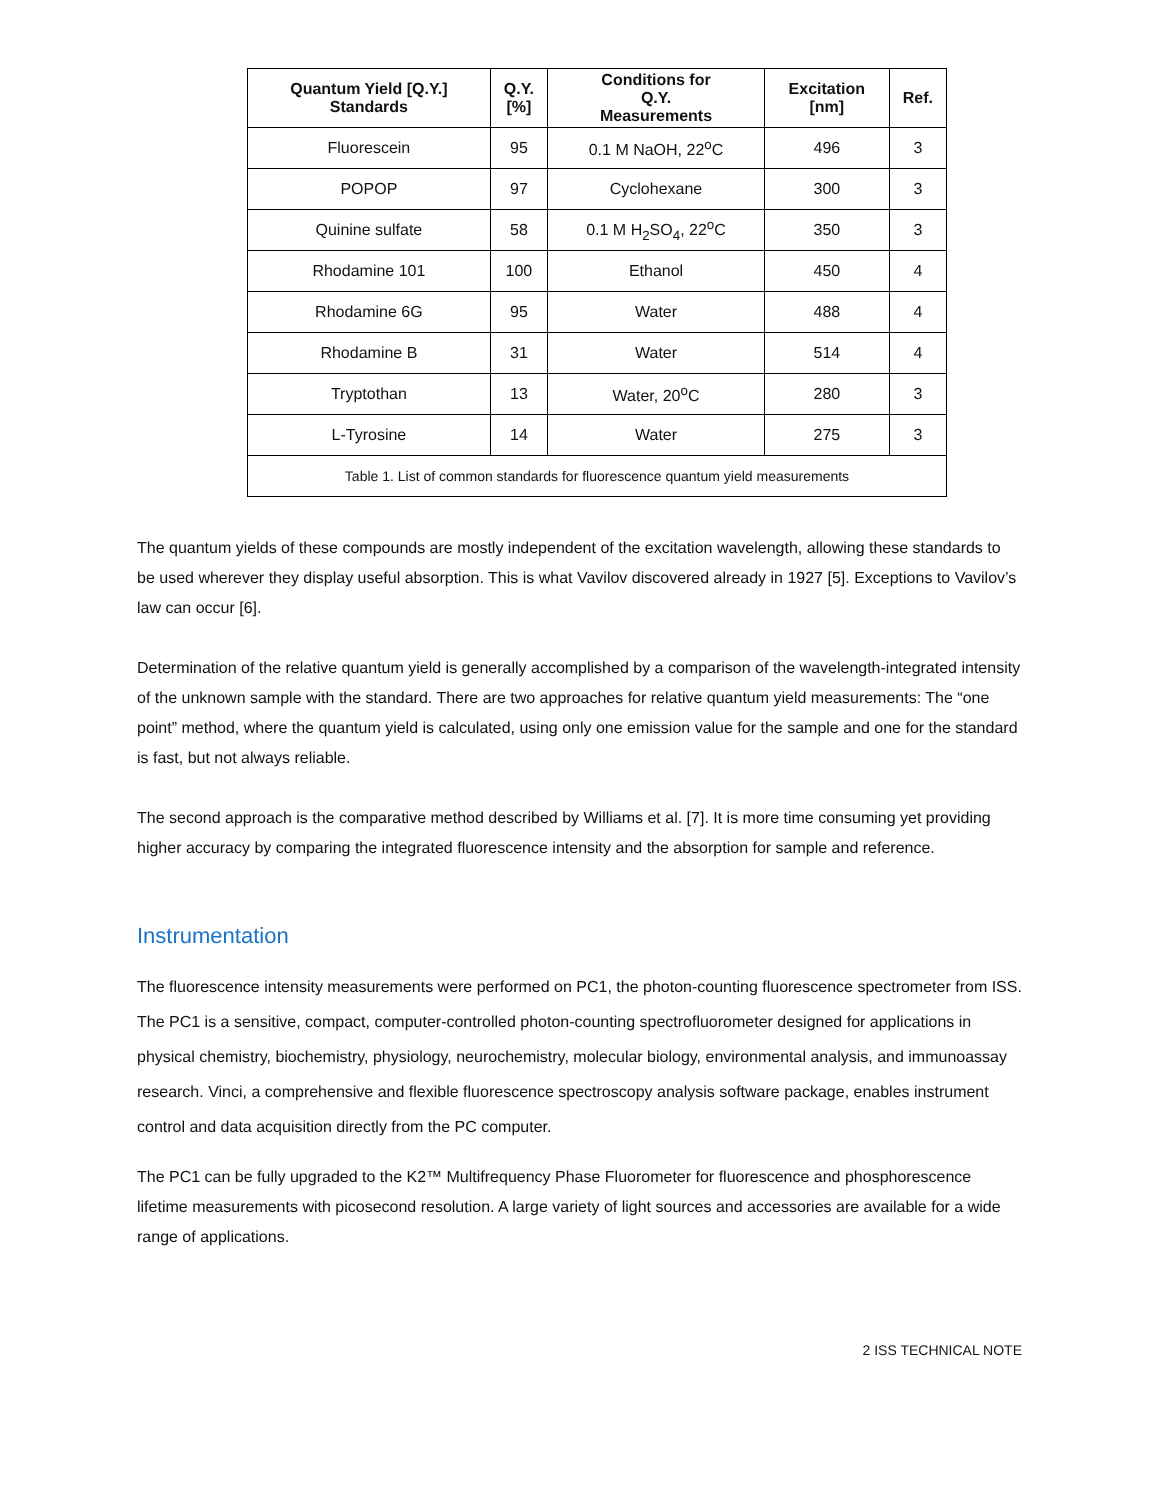Table 1. List of common standards for fluorescence quantum yield measurements
| Quantum Yield [Q.Y.] Standards | Q.Y. [%] | Conditions for Q.Y. Measurements | Excitation [nm] | Ref. |
| --- | --- | --- | --- | --- |
| Fluorescein | 95 | 0.1 M NaOH, 22<sup>o</sup>C | 496 | 3 |
| POPOP | 97 | Cyclohexane | 300 | 3 |
| Quinine sulfate | 58 | 0.1 M H<sub>2</sub>SO<sub>4</sub>, 22<sup>o</sup>C | 350 | 3 |
| Rhodamine 101 | 100 | Ethanol | 450 | 4 |
| Rhodamine 6G | 95 | Water | 488 | 4 |
| Rhodamine B | 31 | Water | 514 | 4 |
| Tryptothan | 13 | Water, 20<sup>o</sup>C | 280 | 3 |
| L-Tyrosine | 14 | Water | 275 | 3 |
The quantum yields of these compounds are mostly independent of the excitation wavelength, allowing these standards to be used wherever they display useful absorption. This is what Vavilov discovered already in 1927 [5]. Exceptions to Vavilov’s law can occur [6].
Determination of the relative quantum yield is generally accomplished by a comparison of the wavelength-integrated intensity of the unknown sample with the standard. There are two approaches for relative quantum yield measurements: The “one point” method, where the quantum yield is calculated, using only one emission value for the sample and one for the standard is fast, but not always reliable.
The second approach is the comparative method described by Williams et al. [7]. It is more time consuming yet providing higher accuracy by comparing the integrated fluorescence intensity and the absorption for sample and reference.
Instrumentation
The fluorescence intensity measurements were performed on PC1, the photon-counting fluorescence spectrometer from ISS. The PC1 is a sensitive, compact, computer-controlled photon-counting spectrofluorometer designed for applications in physical chemistry, biochemistry, physiology, neurochemistry, molecular biology, environmental analysis, and immunoassay research. Vinci, a comprehensive and flexible fluorescence spectroscopy analysis software package, enables instrument control and data acquisition directly from the PC computer.
The PC1 can be fully upgraded to the K2™ Multifrequency Phase Fluorometer for fluorescence and phosphorescence lifetime measurements with picosecond resolution. A large variety of light sources and accessories are available for a wide range of applications.
2 ISS TECHNICAL NOTE